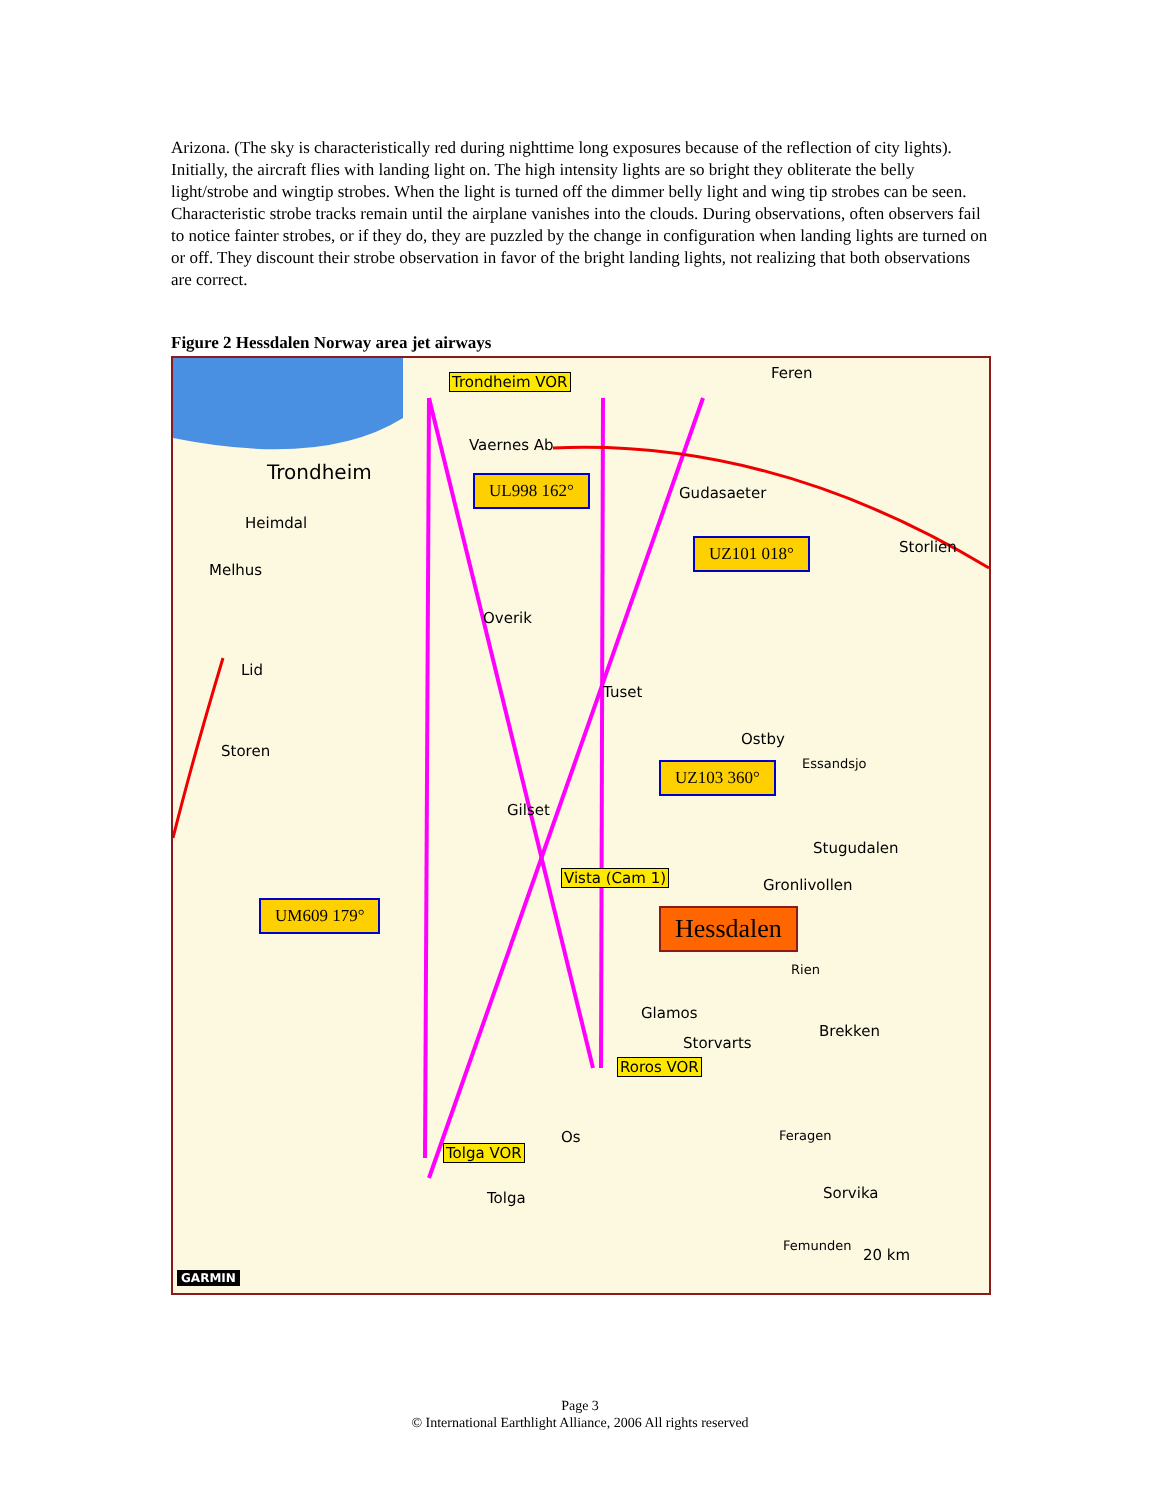Arizona. (The sky is characteristically red during nighttime long exposures because of the reflection of city lights). Initially, the aircraft flies with landing light on. The high intensity lights are so bright they obliterate the belly light/strobe and wingtip strobes. When the light is turned off the dimmer belly light and wing tip strobes can be seen. Characteristic strobe tracks remain until the airplane vanishes into the clouds. During observations, often observers fail to notice fainter strobes, or if they do, they are puzzled by the change in configuration when landing lights are turned on or off. They discount their strobe observation in favor of the bright landing lights, not realizing that both observations are correct.
Figure 2 Hessdalen Norway area jet airways
Trondheim VOR Feren
Vaernes Ab
Trondheim UL998 162° Gudasaeter
Heimdal
UZ101 018° Storlien
Melhus
Overik
Lid
Tuset
Ostby
Storen
Essandsjo
UZ103 360°
Gilset
Stugudalen
Vista (Cam 1) Gronlivollen
UM609 179° Hessdalen
Rien
Glamos
Brekken
Storvarts
Roros VOR
Feragen
Os
Tolga VOR
Sorvika
Tolga
Femunden
20 km
GARMIN
Page 3
© International Earthlight Alliance, 2006 All rights reserved